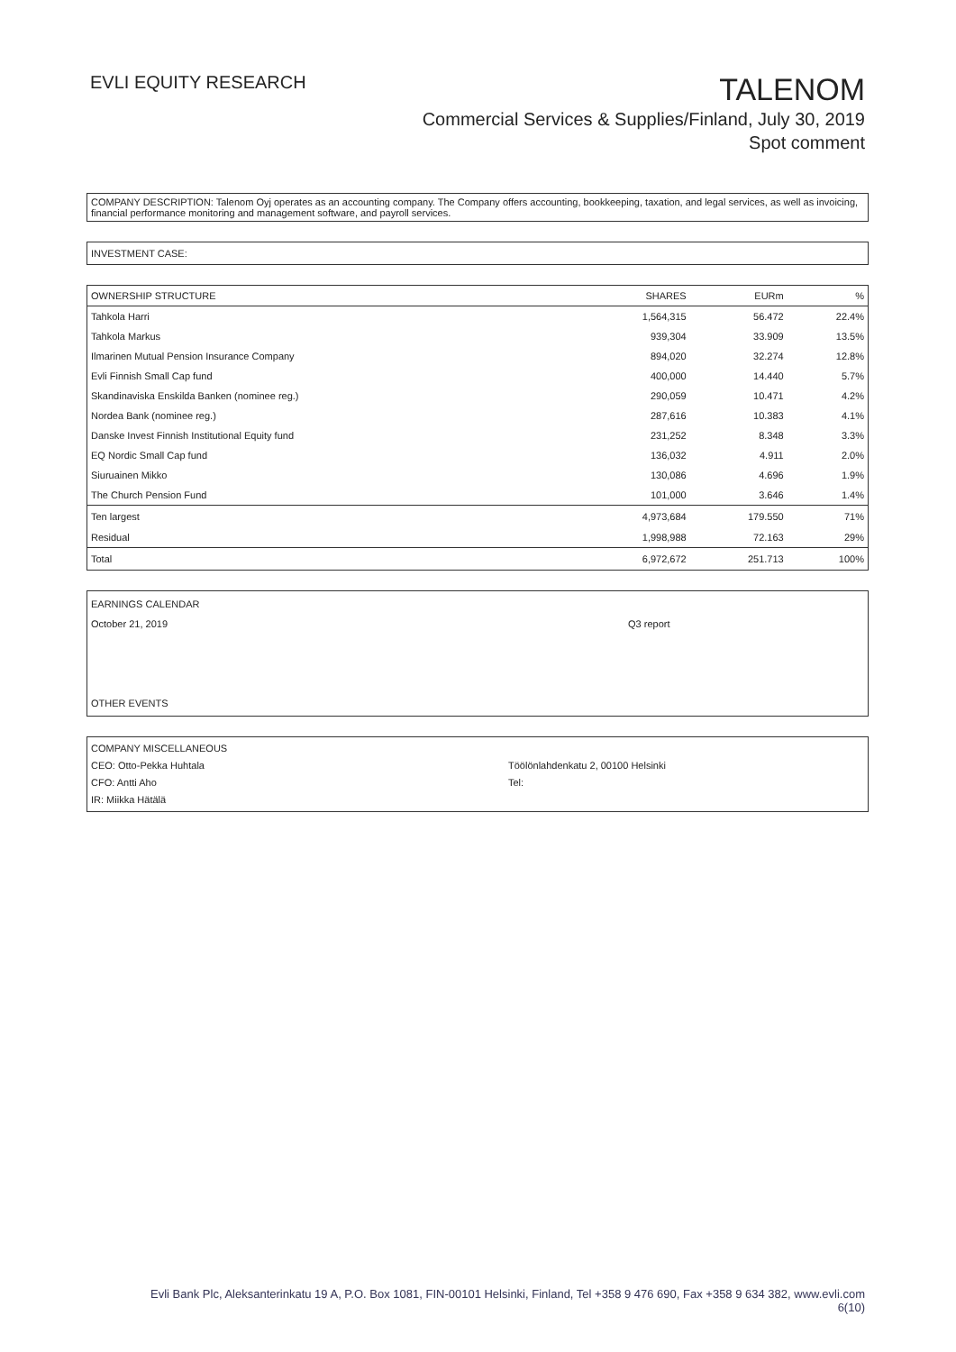EVLI EQUITY RESEARCH
TALENOM
Commercial Services & Supplies/Finland, July 30, 2019
Spot comment
COMPANY DESCRIPTION: Talenom Oyj operates as an accounting company. The Company offers accounting, bookkeeping, taxation, and legal services, as well as invoicing, financial performance monitoring and management software, and payroll services.
INVESTMENT CASE:
| OWNERSHIP STRUCTURE | SHARES | EURm | % |
| --- | --- | --- | --- |
| Tahkola Harri | 1,564,315 | 56.472 | 22.4% |
| Tahkola Markus | 939,304 | 33.909 | 13.5% |
| Ilmarinen Mutual Pension Insurance Company | 894,020 | 32.274 | 12.8% |
| Evli Finnish Small Cap fund | 400,000 | 14.440 | 5.7% |
| Skandinaviska Enskilda Banken (nominee reg.) | 290,059 | 10.471 | 4.2% |
| Nordea Bank (nominee reg.) | 287,616 | 10.383 | 4.1% |
| Danske Invest Finnish Institutional Equity fund | 231,252 | 8.348 | 3.3% |
| EQ Nordic Small Cap fund | 136,032 | 4.911 | 2.0% |
| Siuruainen Mikko | 130,086 | 4.696 | 1.9% |
| The Church Pension Fund | 101,000 | 3.646 | 1.4% |
| Ten largest | 4,973,684 | 179.550 | 71% |
| Residual | 1,998,988 | 72.163 | 29% |
| Total | 6,972,672 | 251.713 | 100% |
EARNINGS CALENDAR
October 21, 2019 Q3 report
OTHER EVENTS
COMPANY MISCELLANEOUS
CEO: Otto-Pekka Huhtala Töölönlahdenkatu 2, 00100 Helsinki
CFO: Antti Aho Tel:
IR: Miikka Hätälä
Evli Bank Plc, Aleksanterinkatu 19 A, P.O. Box 1081, FIN-00101 Helsinki, Finland, Tel +358 9 476 690, Fax +358 9 634 382, www.evli.com
6(10)